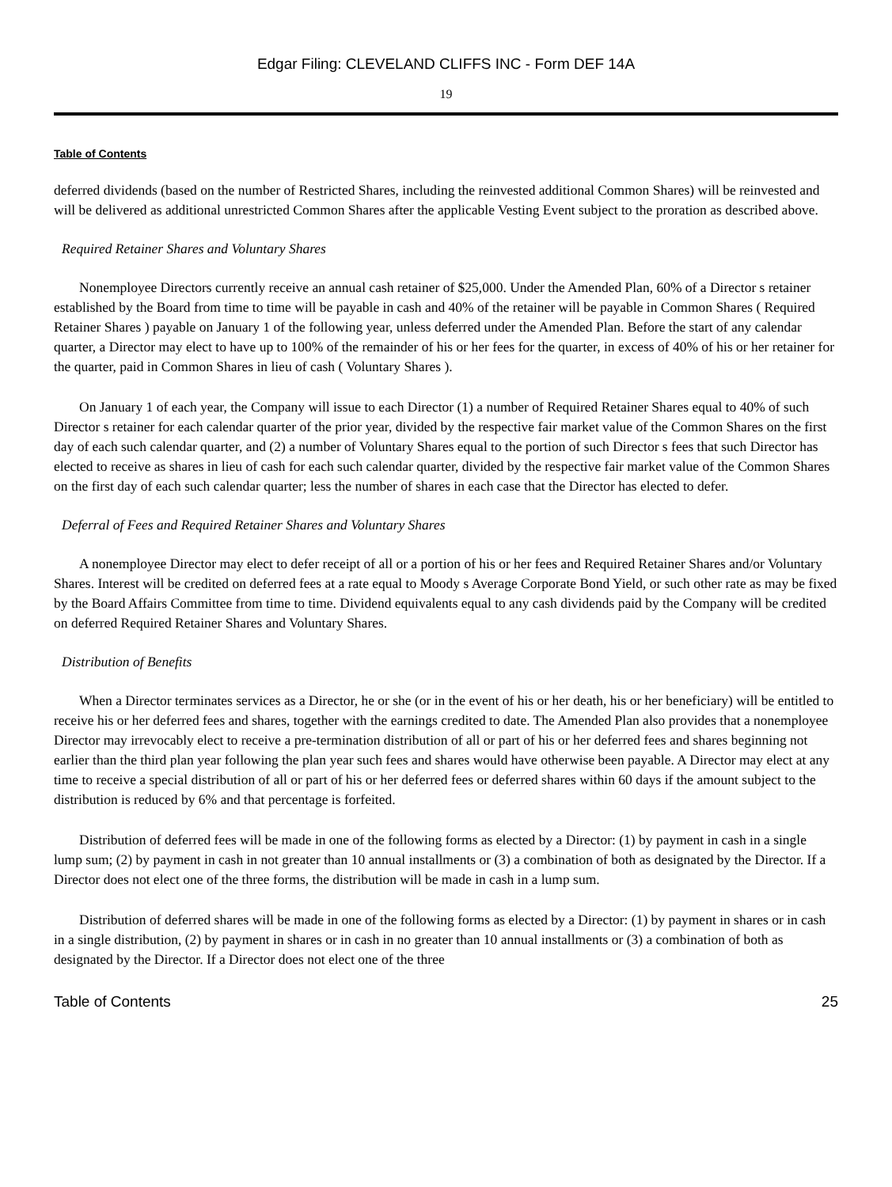Edgar Filing: CLEVELAND CLIFFS INC - Form DEF 14A
19
Table of Contents
deferred dividends (based on the number of Restricted Shares, including the reinvested additional Common Shares) will be reinvested and will be delivered as additional unrestricted Common Shares after the applicable Vesting Event subject to the proration as described above.
Required Retainer Shares and Voluntary Shares
Nonemployee Directors currently receive an annual cash retainer of $25,000. Under the Amended Plan, 60% of a Director s retainer established by the Board from time to time will be payable in cash and 40% of the retainer will be payable in Common Shares ( Required Retainer Shares ) payable on January 1 of the following year, unless deferred under the Amended Plan. Before the start of any calendar quarter, a Director may elect to have up to 100% of the remainder of his or her fees for the quarter, in excess of 40% of his or her retainer for the quarter, paid in Common Shares in lieu of cash ( Voluntary Shares ).
On January 1 of each year, the Company will issue to each Director (1) a number of Required Retainer Shares equal to 40% of such Director s retainer for each calendar quarter of the prior year, divided by the respective fair market value of the Common Shares on the first day of each such calendar quarter, and (2) a number of Voluntary Shares equal to the portion of such Director s fees that such Director has elected to receive as shares in lieu of cash for each such calendar quarter, divided by the respective fair market value of the Common Shares on the first day of each such calendar quarter; less the number of shares in each case that the Director has elected to defer.
Deferral of Fees and Required Retainer Shares and Voluntary Shares
A nonemployee Director may elect to defer receipt of all or a portion of his or her fees and Required Retainer Shares and/or Voluntary Shares. Interest will be credited on deferred fees at a rate equal to Moody s Average Corporate Bond Yield, or such other rate as may be fixed by the Board Affairs Committee from time to time. Dividend equivalents equal to any cash dividends paid by the Company will be credited on deferred Required Retainer Shares and Voluntary Shares.
Distribution of Benefits
When a Director terminates services as a Director, he or she (or in the event of his or her death, his or her beneficiary) will be entitled to receive his or her deferred fees and shares, together with the earnings credited to date. The Amended Plan also provides that a nonemployee Director may irrevocably elect to receive a pre-termination distribution of all or part of his or her deferred fees and shares beginning not earlier than the third plan year following the plan year such fees and shares would have otherwise been payable. A Director may elect at any time to receive a special distribution of all or part of his or her deferred fees or deferred shares within 60 days if the amount subject to the distribution is reduced by 6% and that percentage is forfeited.
Distribution of deferred fees will be made in one of the following forms as elected by a Director: (1) by payment in cash in a single lump sum; (2) by payment in cash in not greater than 10 annual installments or (3) a combination of both as designated by the Director. If a Director does not elect one of the three forms, the distribution will be made in cash in a lump sum.
Distribution of deferred shares will be made in one of the following forms as elected by a Director: (1) by payment in shares or in cash in a single distribution, (2) by payment in shares or in cash in no greater than 10 annual installments or (3) a combination of both as designated by the Director. If a Director does not elect one of the three
Table of Contents 25